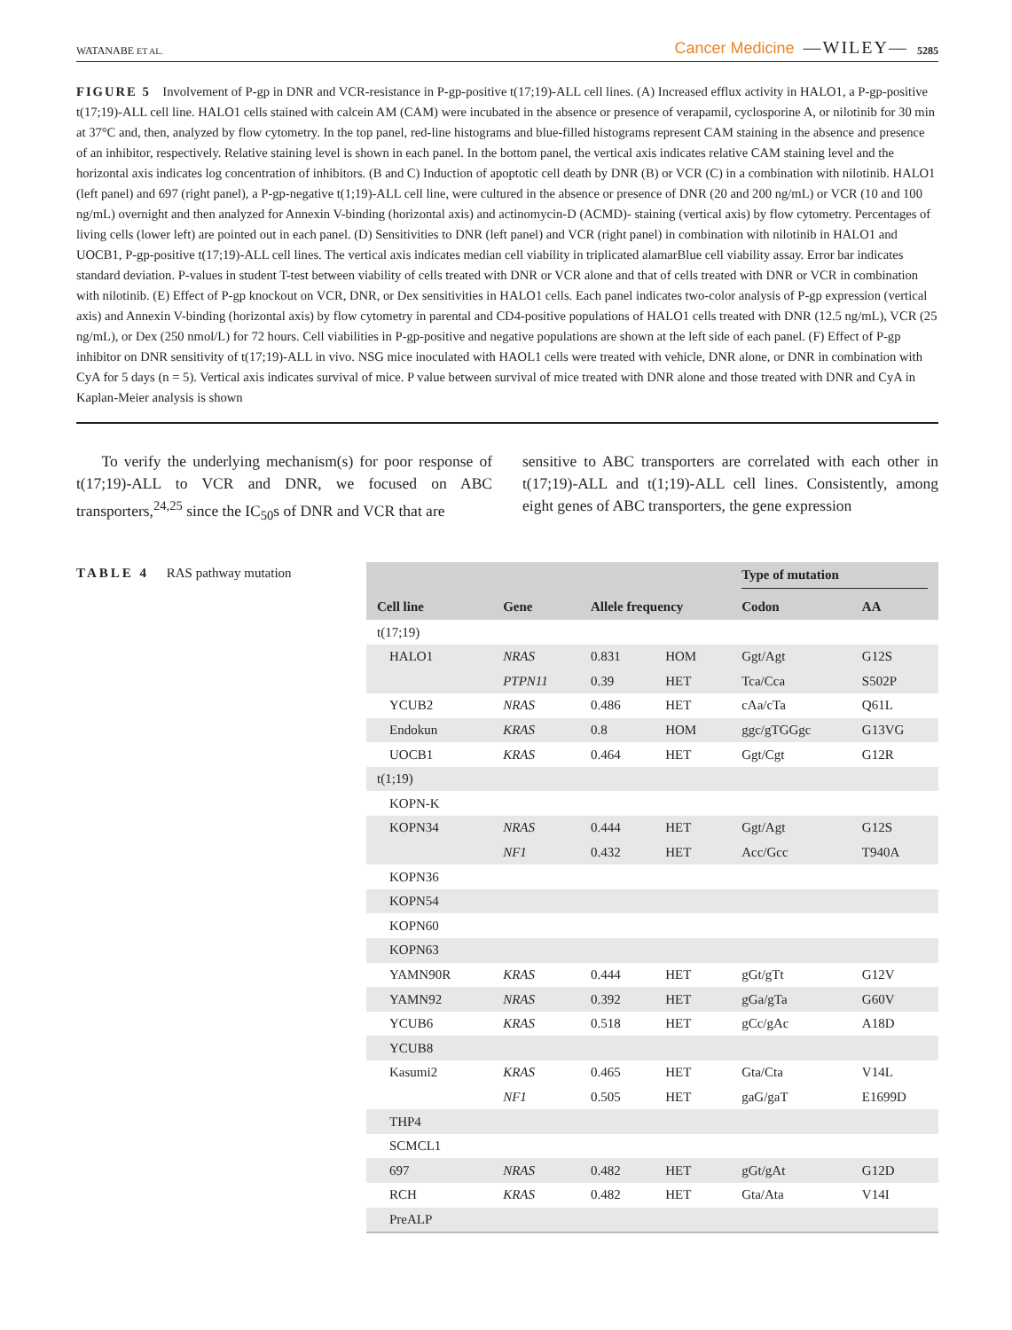WATANABE ET AL. Cancer Medicine —WILEY— 5285
FIGURE 5 Involvement of P-gp in DNR and VCR-resistance in P-gp-positive t(17;19)-ALL cell lines. (A) Increased efflux activity in HALO1, a P-gp-positive t(17;19)-ALL cell line. HALO1 cells stained with calcein AM (CAM) were incubated in the absence or presence of verapamil, cyclosporine A, or nilotinib for 30 min at 37°C and, then, analyzed by flow cytometry. In the top panel, red-line histograms and blue-filled histograms represent CAM staining in the absence and presence of an inhibitor, respectively. Relative staining level is shown in each panel. In the bottom panel, the vertical axis indicates relative CAM staining level and the horizontal axis indicates log concentration of inhibitors. (B and C) Induction of apoptotic cell death by DNR (B) or VCR (C) in a combination with nilotinib. HALO1 (left panel) and 697 (right panel), a P-gp-negative t(1;19)-ALL cell line, were cultured in the absence or presence of DNR (20 and 200 ng/mL) or VCR (10 and 100 ng/mL) overnight and then analyzed for Annexin V-binding (horizontal axis) and actinomycin-D (ACMD)- staining (vertical axis) by flow cytometry. Percentages of living cells (lower left) are pointed out in each panel. (D) Sensitivities to DNR (left panel) and VCR (right panel) in combination with nilotinib in HALO1 and UOCB1, P-gp-positive t(17;19)-ALL cell lines. The vertical axis indicates median cell viability in triplicated alamarBlue cell viability assay. Error bar indicates standard deviation. P-values in student T-test between viability of cells treated with DNR or VCR alone and that of cells treated with DNR or VCR in combination with nilotinib. (E) Effect of P-gp knockout on VCR, DNR, or Dex sensitivities in HALO1 cells. Each panel indicates two-color analysis of P-gp expression (vertical axis) and Annexin V-binding (horizontal axis) by flow cytometry in parental and CD4-positive populations of HALO1 cells treated with DNR (12.5 ng/mL), VCR (25 ng/mL), or Dex (250 nmol/L) for 72 hours. Cell viabilities in P-gp-positive and negative populations are shown at the left side of each panel. (F) Effect of P-gp inhibitor on DNR sensitivity of t(17;19)-ALL in vivo. NSG mice inoculated with HAOL1 cells were treated with vehicle, DNR alone, or DNR in combination with CyA for 5 days (n = 5). Vertical axis indicates survival of mice. P value between survival of mice treated with DNR alone and those treated with DNR and CyA in Kaplan-Meier analysis is shown
To verify the underlying mechanism(s) for poor response of t(17;19)-ALL to VCR and DNR, we focused on ABC transporters,<sup>24,25</sup> since the IC<sub>50</sub>s of DNR and VCR that are
sensitive to ABC transporters are correlated with each other in t(17;19)-ALL and t(1;19)-ALL cell lines. Consistently, among eight genes of ABC transporters, the gene expression
TABLE 4 RAS pathway mutation
| | | | | Type of mutation | |
| --- | --- | --- | --- | --- | --- |
| Cell line | Gene | Allele frequency | | Codon | AA |
| t(17;19) | | | | | |
| HALO1 | NRAS | 0.831 | HOM | Ggt/Agt | G12S |
| | PTPN11 | 0.39 | HET | Tca/Cca | S502P |
| YCUB2 | NRAS | 0.486 | HET | cAa/cTa | Q61L |
| Endokun | KRAS | 0.8 | HOM | ggc/gTGGgc | G13VG |
| UOCB1 | KRAS | 0.464 | HET | Ggt/Cgt | G12R |
| t(1;19) | | | | | |
| KOPN-K | | | | | |
| KOPN34 | NRAS | 0.444 | HET | Ggt/Agt | G12S |
| | NF1 | 0.432 | HET | Acc/Gcc | T940A |
| KOPN36 | | | | | |
| KOPN54 | | | | | |
| KOPN60 | | | | | |
| KOPN63 | | | | | |
| YAMN90R | KRAS | 0.444 | HET | gGt/gTt | G12V |
| YAMN92 | NRAS | 0.392 | HET | gGa/gTa | G60V |
| YCUB6 | KRAS | 0.518 | HET | gCc/gAc | A18D |
| YCUB8 | | | | | |
| Kasumi2 | KRAS | 0.465 | HET | Gta/Cta | V14L |
| | NF1 | 0.505 | HET | gaG/gaT | E1699D |
| THP4 | | | | | |
| SCMCL1 | | | | | |
| 697 | NRAS | 0.482 | HET | gGt/gAt | G12D |
| RCH | KRAS | 0.482 | HET | Gta/Ata | V14I |
| PreALP | | | | | |